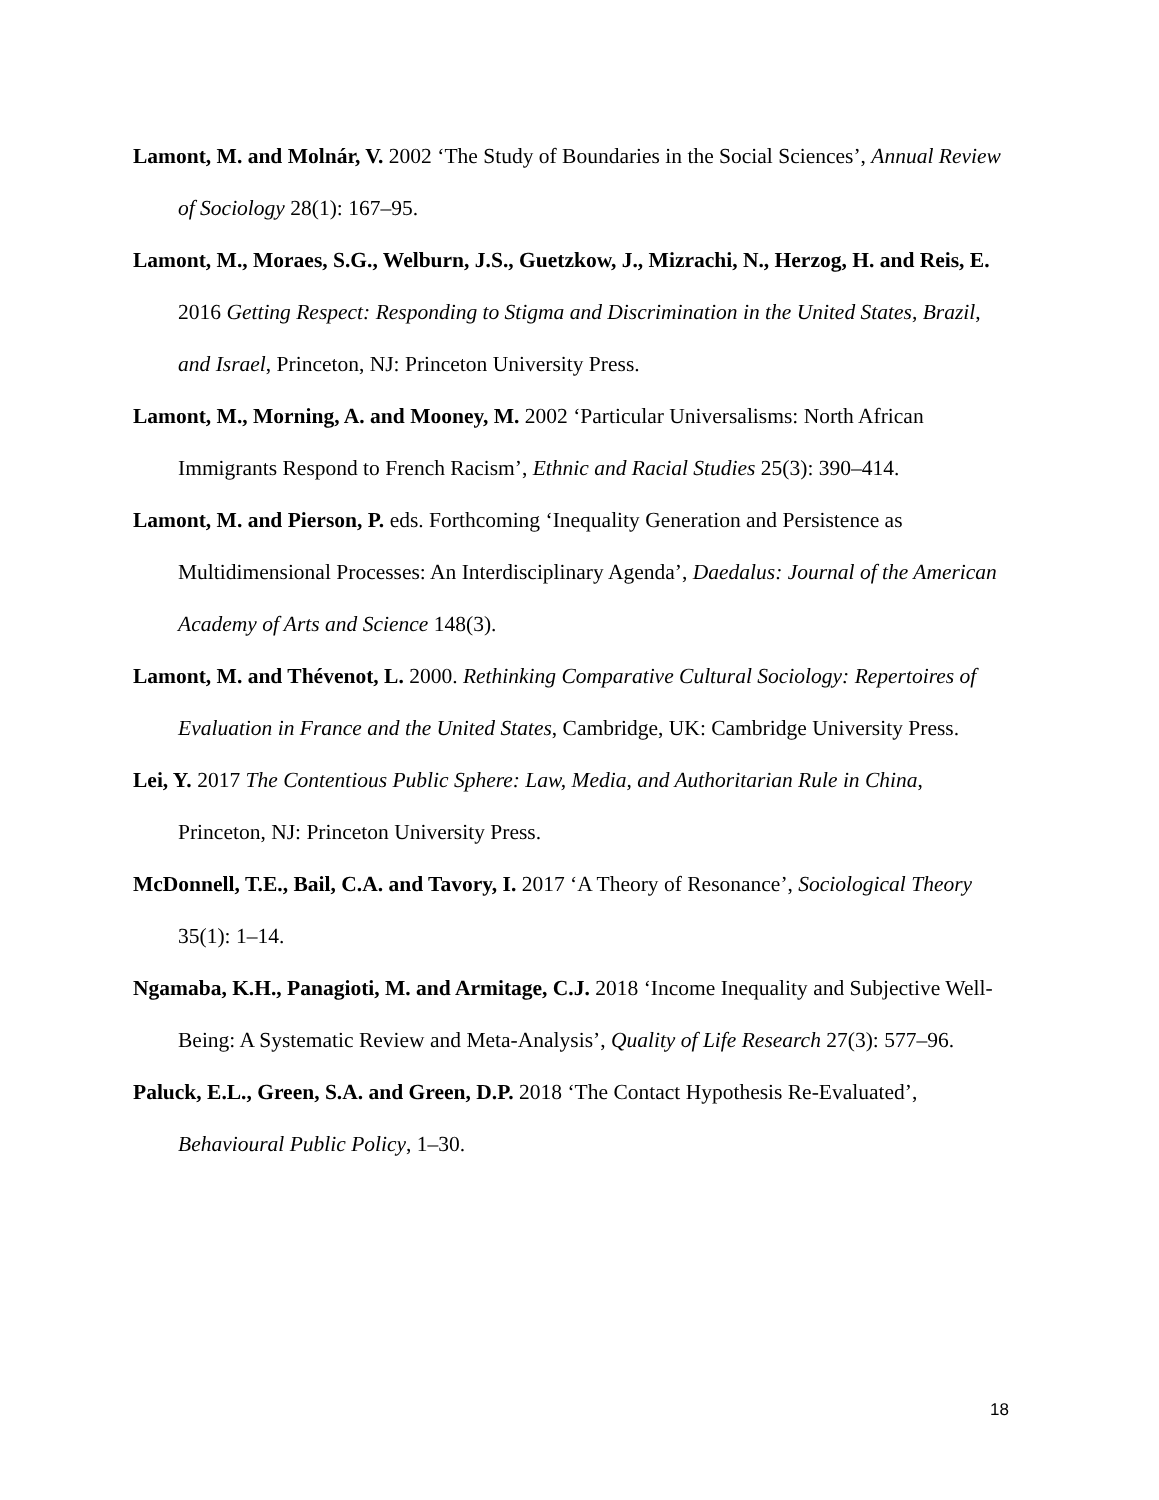Lamont, M. and Molnár, V. 2002 ‘The Study of Boundaries in the Social Sciences’, Annual Review of Sociology 28(1): 167–95.
Lamont, M., Moraes, S.G., Welburn, J.S., Guetzkow, J., Mizrachi, N., Herzog, H. and Reis, E. 2016 Getting Respect: Responding to Stigma and Discrimination in the United States, Brazil, and Israel, Princeton, NJ: Princeton University Press.
Lamont, M., Morning, A. and Mooney, M. 2002 ‘Particular Universalisms: North African Immigrants Respond to French Racism’, Ethnic and Racial Studies 25(3): 390–414.
Lamont, M. and Pierson, P. eds. Forthcoming ‘Inequality Generation and Persistence as Multidimensional Processes: An Interdisciplinary Agenda’, Daedalus: Journal of the American Academy of Arts and Science 148(3).
Lamont, M. and Thévenot, L. 2000. Rethinking Comparative Cultural Sociology: Repertoires of Evaluation in France and the United States, Cambridge, UK: Cambridge University Press.
Lei, Y. 2017 The Contentious Public Sphere: Law, Media, and Authoritarian Rule in China, Princeton, NJ: Princeton University Press.
McDonnell, T.E., Bail, C.A. and Tavory, I. 2017 ‘A Theory of Resonance’, Sociological Theory 35(1): 1–14.
Ngamaba, K.H., Panagioti, M. and Armitage, C.J. 2018 ‘Income Inequality and Subjective Well-Being: A Systematic Review and Meta-Analysis’, Quality of Life Research 27(3): 577–96.
Paluck, E.L., Green, S.A. and Green, D.P. 2018 ‘The Contact Hypothesis Re-Evaluated’, Behavioural Public Policy, 1–30.
18